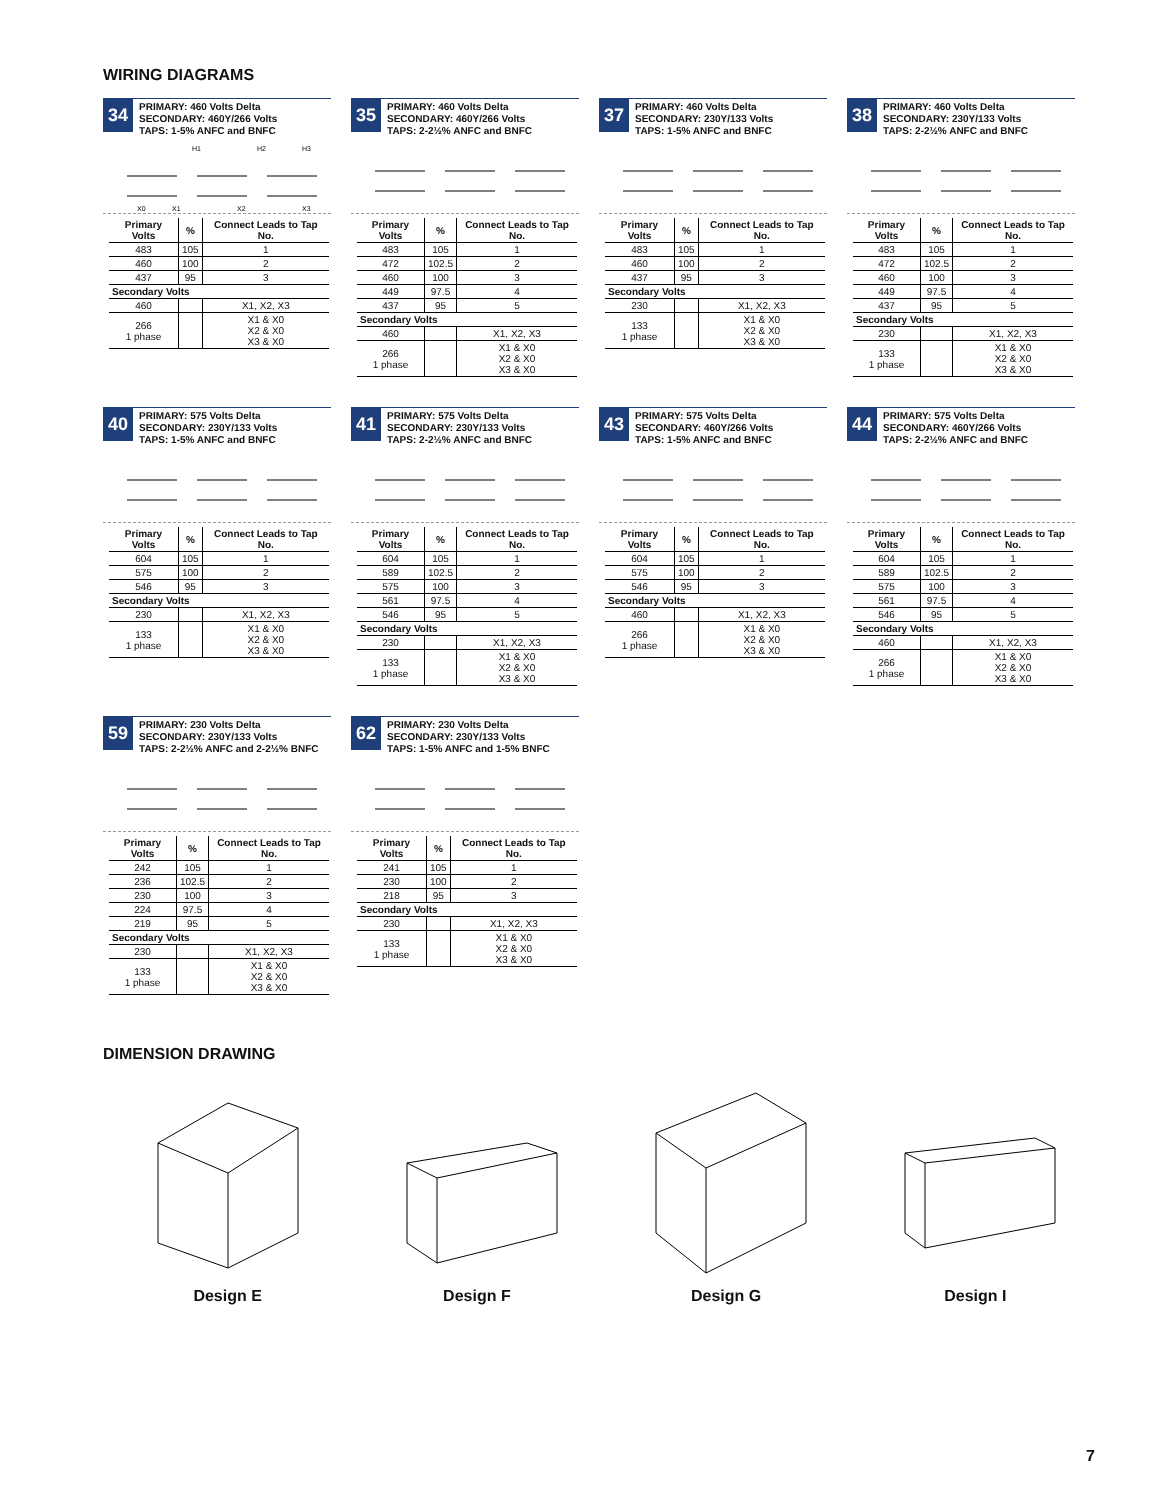WIRING DIAGRAMS
34
PRIMARY: 460 Volts Delta
SECONDARY: 460Y/266 Volts
TAPS: 1-5% ANFC and BNFC
H1
H2
H3
X0
X1
X2
X3
| Primary Volts | % | Connect Leads to Tap No. |
| --- | --- | --- |
| 483 | 105 | 1 |
| 460 | 100 | 2 |
| 437 | 95 | 3 |
| Secondary Volts | | |
| 460 | | X1, X2, X3 |
| 266 1 phase | | X1 & X0 X2 & X0 X3 & X0 |
35
PRIMARY: 460 Volts Delta
SECONDARY: 460Y/266 Volts
TAPS: 2-2½% ANFC and BNFC
| Primary Volts | % | Connect Leads to Tap No. |
| --- | --- | --- |
| 483 | 105 | 1 |
| 472 | 102.5 | 2 |
| 460 | 100 | 3 |
| 449 | 97.5 | 4 |
| 437 | 95 | 5 |
| Secondary Volts | | |
| 460 | | X1, X2, X3 |
| 266 1 phase | | X1 & X0 X2 & X0 X3 & X0 |
37
PRIMARY: 460 Volts Delta
SECONDARY: 230Y/133 Volts
TAPS: 1-5% ANFC and BNFC
| Primary Volts | % | Connect Leads to Tap No. |
| --- | --- | --- |
| 483 | 105 | 1 |
| 460 | 100 | 2 |
| 437 | 95 | 3 |
| Secondary Volts | | |
| 230 | | X1, X2, X3 |
| 133 1 phase | | X1 & X0 X2 & X0 X3 & X0 |
38
PRIMARY: 460 Volts Delta
SECONDARY: 230Y/133 Volts
TAPS: 2-2½% ANFC and BNFC
| Primary Volts | % | Connect Leads to Tap No. |
| --- | --- | --- |
| 483 | 105 | 1 |
| 472 | 102.5 | 2 |
| 460 | 100 | 3 |
| 449 | 97.5 | 4 |
| 437 | 95 | 5 |
| Secondary Volts | | |
| 230 | | X1, X2, X3 |
| 133 1 phase | | X1 & X0 X2 & X0 X3 & X0 |
40
PRIMARY: 575 Volts Delta
SECONDARY: 230Y/133 Volts
TAPS: 1-5% ANFC and BNFC
| Primary Volts | % | Connect Leads to Tap No. |
| --- | --- | --- |
| 604 | 105 | 1 |
| 575 | 100 | 2 |
| 546 | 95 | 3 |
| Secondary Volts | | |
| 230 | | X1, X2, X3 |
| 133 1 phase | | X1 & X0 X2 & X0 X3 & X0 |
41
PRIMARY: 575 Volts Delta
SECONDARY: 230Y/133 Volts
TAPS: 2-2½% ANFC and BNFC
| Primary Volts | % | Connect Leads to Tap No. |
| --- | --- | --- |
| 604 | 105 | 1 |
| 589 | 102.5 | 2 |
| 575 | 100 | 3 |
| 561 | 97.5 | 4 |
| 546 | 95 | 5 |
| Secondary Volts | | |
| 230 | | X1, X2, X3 |
| 133 1 phase | | X1 & X0 X2 & X0 X3 & X0 |
43
PRIMARY: 575 Volts Delta
SECONDARY: 460Y/266 Volts
TAPS: 1-5% ANFC and BNFC
| Primary Volts | % | Connect Leads to Tap No. |
| --- | --- | --- |
| 604 | 105 | 1 |
| 575 | 100 | 2 |
| 546 | 95 | 3 |
| Secondary Volts | | |
| 460 | | X1, X2, X3 |
| 266 1 phase | | X1 & X0 X2 & X0 X3 & X0 |
44
PRIMARY: 575 Volts Delta
SECONDARY: 460Y/266 Volts
TAPS: 2-2½% ANFC and BNFC
| Primary Volts | % | Connect Leads to Tap No. |
| --- | --- | --- |
| 604 | 105 | 1 |
| 589 | 102.5 | 2 |
| 575 | 100 | 3 |
| 561 | 97.5 | 4 |
| 546 | 95 | 5 |
| Secondary Volts | | |
| 460 | | X1, X2, X3 |
| 266 1 phase | | X1 & X0 X2 & X0 X3 & X0 |
59
PRIMARY: 230 Volts Delta
SECONDARY: 230Y/133 Volts
TAPS: 2-2½% ANFC and 2-2½% BNFC
| Primary Volts | % | Connect Leads to Tap No. |
| --- | --- | --- |
| 242 | 105 | 1 |
| 236 | 102.5 | 2 |
| 230 | 100 | 3 |
| 224 | 97.5 | 4 |
| 219 | 95 | 5 |
| Secondary Volts | | |
| 230 | | X1, X2, X3 |
| 133 1 phase | | X1 & X0 X2 & X0 X3 & X0 |
62
PRIMARY: 230 Volts Delta
SECONDARY: 230Y/133 Volts
TAPS: 1-5% ANFC and 1-5% BNFC
| Primary Volts | % | Connect Leads to Tap No. |
| --- | --- | --- |
| 241 | 105 | 1 |
| 230 | 100 | 2 |
| 218 | 95 | 3 |
| Secondary Volts | | |
| 230 | | X1, X2, X3 |
| 133 1 phase | | X1 & X0 X2 & X0 X3 & X0 |
DIMENSION DRAWING
Design E
Design F
Design G
Design I
7